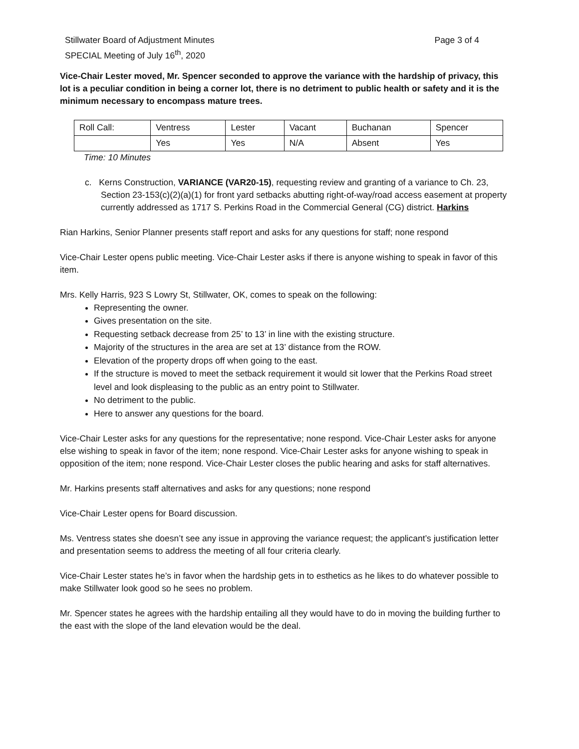Stillwater Board of Adjustment Minutes
SPECIAL Meeting of July 16<sup>th</sup>, 2020
Page 3 of 4
Vice-Chair Lester moved, Mr. Spencer seconded to approve the variance with the hardship of privacy, this lot is a peculiar condition in being a corner lot, there is no detriment to public health or safety and it is the minimum necessary to encompass mature trees.
| Roll Call: | Ventress | Lester | Vacant | Buchanan | Spencer |
| | Yes | Yes | N/A | Absent | Yes |
Time: 10 Minutes
c. Kerns Construction, VARIANCE (VAR20-15), requesting review and granting of a variance to Ch. 23, Section 23-153(c)(2)(a)(1) for front yard setbacks abutting right-of-way/road access easement at property currently addressed as 1717 S. Perkins Road in the Commercial General (CG) district. Harkins
Rian Harkins, Senior Planner presents staff report and asks for any questions for staff; none respond
Vice-Chair Lester opens public meeting. Vice-Chair Lester asks if there is anyone wishing to speak in favor of this item.
Mrs. Kelly Harris, 923 S Lowry St, Stillwater, OK, comes to speak on the following:
Representing the owner.
Gives presentation on the site.
Requesting setback decrease from 25’ to 13’ in line with the existing structure.
Majority of the structures in the area are set at 13’ distance from the ROW.
Elevation of the property drops off when going to the east.
If the structure is moved to meet the setback requirement it would sit lower that the Perkins Road street level and look displeasing to the public as an entry point to Stillwater.
No detriment to the public.
Here to answer any questions for the board.
Vice-Chair Lester asks for any questions for the representative; none respond. Vice-Chair Lester asks for anyone else wishing to speak in favor of the item; none respond. Vice-Chair Lester asks for anyone wishing to speak in opposition of the item; none respond. Vice-Chair Lester closes the public hearing and asks for staff alternatives.
Mr. Harkins presents staff alternatives and asks for any questions; none respond
Vice-Chair Lester opens for Board discussion.
Ms. Ventress states she doesn’t see any issue in approving the variance request; the applicant’s justification letter and presentation seems to address the meeting of all four criteria clearly.
Vice-Chair Lester states he’s in favor when the hardship gets in to esthetics as he likes to do whatever possible to make Stillwater look good so he sees no problem.
Mr. Spencer states he agrees with the hardship entailing all they would have to do in moving the building further to the east with the slope of the land elevation would be the deal.